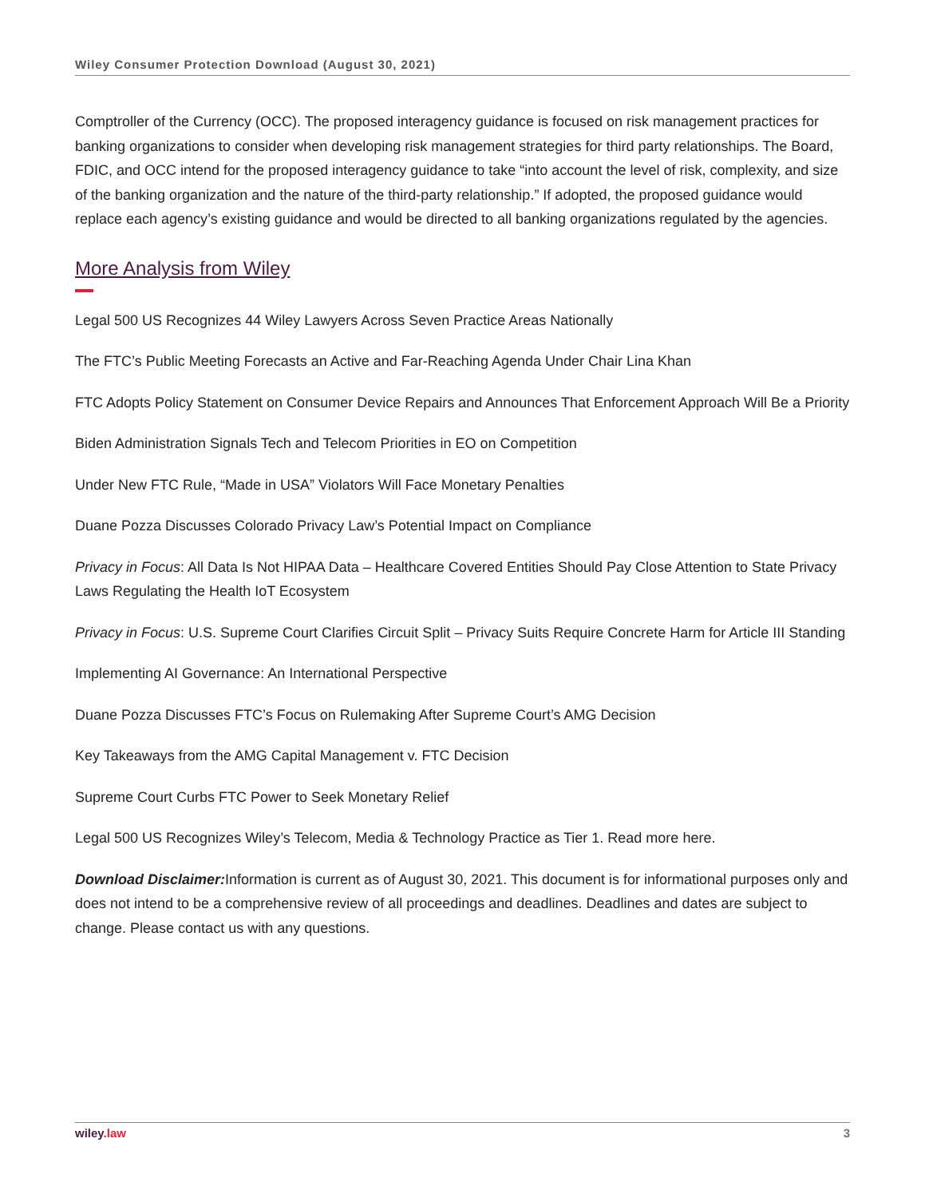Wiley Consumer Protection Download (August 30, 2021)
Comptroller of the Currency (OCC). The proposed interagency guidance is focused on risk management practices for banking organizations to consider when developing risk management strategies for third party relationships. The Board, FDIC, and OCC intend for the proposed interagency guidance to take “into account the level of risk, complexity, and size of the banking organization and the nature of the third-party relationship.” If adopted, the proposed guidance would replace each agency’s existing guidance and would be directed to all banking organizations regulated by the agencies.
More Analysis from Wiley
Legal 500 US Recognizes 44 Wiley Lawyers Across Seven Practice Areas Nationally
The FTC’s Public Meeting Forecasts an Active and Far-Reaching Agenda Under Chair Lina Khan
FTC Adopts Policy Statement on Consumer Device Repairs and Announces That Enforcement Approach Will Be a Priority
Biden Administration Signals Tech and Telecom Priorities in EO on Competition
Under New FTC Rule, “Made in USA” Violators Will Face Monetary Penalties
Duane Pozza Discusses Colorado Privacy Law’s Potential Impact on Compliance
Privacy in Focus: All Data Is Not HIPAA Data – Healthcare Covered Entities Should Pay Close Attention to State Privacy Laws Regulating the Health IoT Ecosystem
Privacy in Focus: U.S. Supreme Court Clarifies Circuit Split – Privacy Suits Require Concrete Harm for Article III Standing
Implementing AI Governance: An International Perspective
Duane Pozza Discusses FTC’s Focus on Rulemaking After Supreme Court’s AMG Decision
Key Takeaways from the AMG Capital Management v. FTC Decision
Supreme Court Curbs FTC Power to Seek Monetary Relief
Legal 500 US Recognizes Wiley’s Telecom, Media & Technology Practice as Tier 1. Read more here.
Download Disclaimer: Information is current as of August 30, 2021. This document is for informational purposes only and does not intend to be a comprehensive review of all proceedings and deadlines. Deadlines and dates are subject to change. Please contact us with any questions.
wiley.law 3